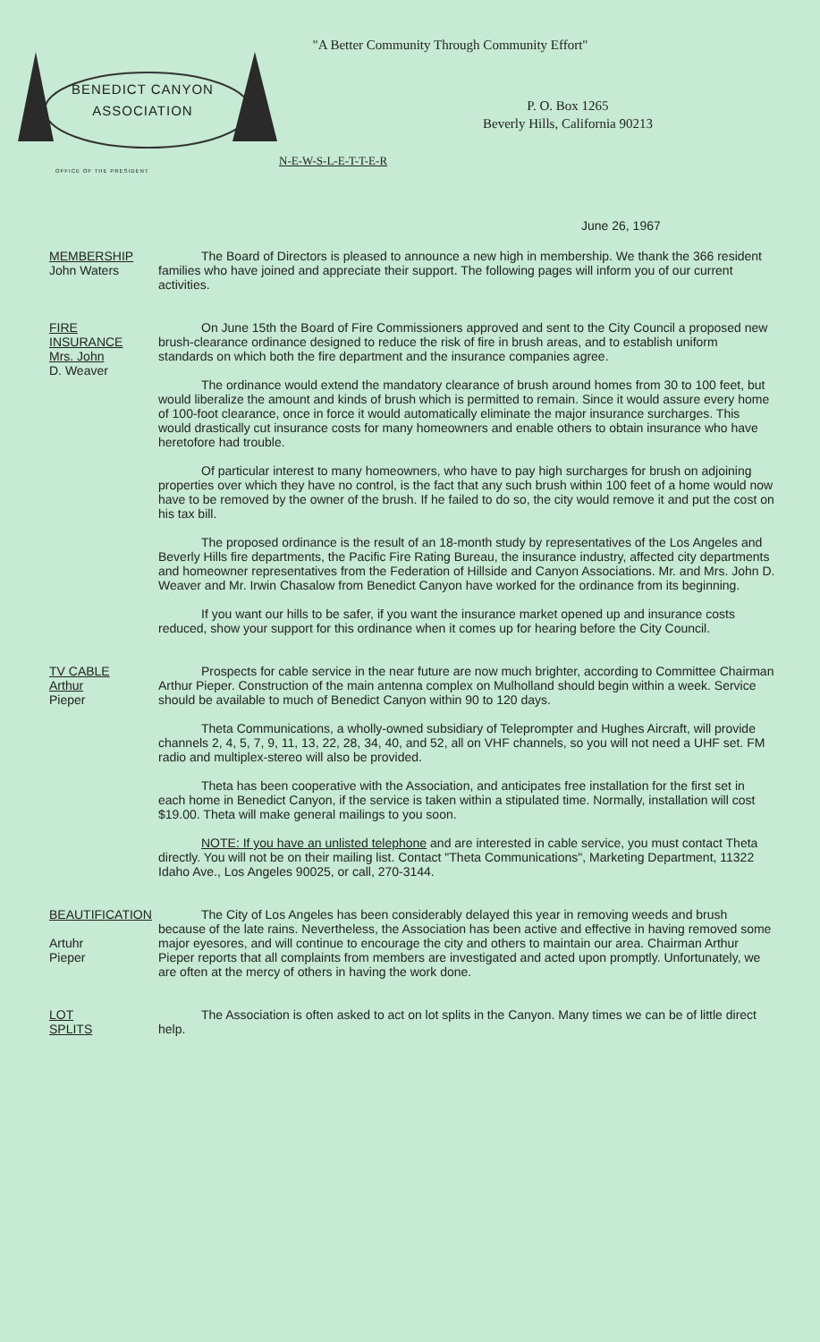"A Better Community Through Community Effort"
BENEDICT CANYON
ASSOCIATION
OFFICE OF THE PRESIDENT
P. O. Box 1265
Beverly Hills, California 90213
N-E-W-S-L-E-T-T-E-R
June 26, 1967
MEMBERSHIP
John Waters
The Board of Directors is pleased to announce a new high in membership. We thank the 366 resident families who have joined and appreciate their support. The following pages will inform you of our current activities.
FIRE
INSURANCE
Mrs. John
D. Weaver
On June 15th the Board of Fire Commissioners approved and sent to the City Council a proposed new brush-clearance ordinance designed to reduce the risk of fire in brush areas, and to establish uniform standards on which both the fire department and the insurance companies agree.
The ordinance would extend the mandatory clearance of brush around homes from 30 to 100 feet, but would liberalize the amount and kinds of brush which is permitted to remain. Since it would assure every home of 100-foot clearance, once in force it would automatically eliminate the major insurance surcharges. This would drastically cut insurance costs for many homeowners and enable others to obtain insurance who have heretofore had trouble.
Of particular interest to many homeowners, who have to pay high surcharges for brush on adjoining properties over which they have no control, is the fact that any such brush within 100 feet of a home would now have to be removed by the owner of the brush. If he failed to do so, the city would remove it and put the cost on his tax bill.
The proposed ordinance is the result of an 18-month study by representatives of the Los Angeles and Beverly Hills fire departments, the Pacific Fire Rating Bureau, the insurance industry, affected city departments and homeowner representatives from the Federation of Hillside and Canyon Associations. Mr. and Mrs. John D. Weaver and Mr. Irwin Chasalow from Benedict Canyon have worked for the ordinance from its beginning.
If you want our hills to be safer, if you want the insurance market opened up and insurance costs reduced, show your support for this ordinance when it comes up for hearing before the City Council.
TV CABLE
Arthur
Pieper
Prospects for cable service in the near future are now much brighter, according to Committee Chairman Arthur Pieper. Construction of the main antenna complex on Mulholland should begin within a week. Service should be available to much of Benedict Canyon within 90 to 120 days.
Theta Communications, a wholly-owned subsidiary of Teleprompter and Hughes Aircraft, will provide channels 2, 4, 5, 7, 9, 11, 13, 22, 28, 34, 40, and 52, all on VHF channels, so you will not need a UHF set. FM radio and multiplex-stereo will also be provided.
Theta has been cooperative with the Association, and anticipates free installation for the first set in each home in Benedict Canyon, if the service is taken within a stipulated time. Normally, installation will cost $19.00. Theta will make general mailings to you soon.
NOTE: If you have an unlisted telephone and are interested in cable service, you must contact Theta directly. You will not be on their mailing list. Contact "Theta Communications", Marketing Department, 11322 Idaho Ave., Los Angeles 90025, or call, 270-3144.
BEAUTIFICATION
Artuhr
Pieper
The City of Los Angeles has been considerably delayed this year in removing weeds and brush because of the late rains. Nevertheless, the Association has been active and effective in having removed some major eyesores, and will continue to encourage the city and others to maintain our area. Chairman Arthur Pieper reports that all complaints from members are investigated and acted upon promptly. Unfortunately, we are often at the mercy of others in having the work done.
LOT
SPLITS
The Association is often asked to act on lot splits in the Canyon. Many times we can be of little direct help.